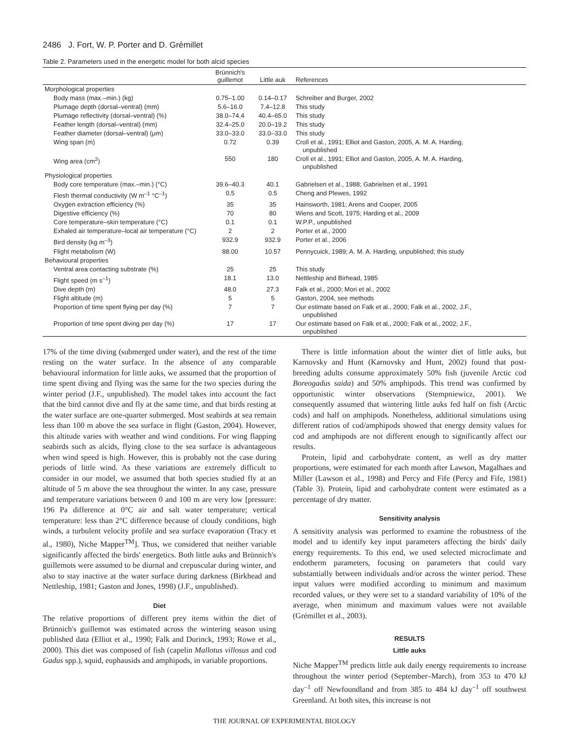2486 J. Fort, W. P. Porter and D. Grémillet
Table 2. Parameters used in the energetic model for both alcid species
| | Brünnich's guillemot | Little auk | References |
| --- | --- | --- | --- |
| Morphological properties | | | |
| Body mass (max.–min.) (kg) | 0.75–1.00 | 0.14–0.17 | Schreiber and Burger, 2002 |
| Plumage depth (dorsal–ventral) (mm) | 5.6–16.0 | 7.4–12.8 | This study |
| Plumage reflectivity (dorsal–ventral) (%) | 38.0–74.4 | 40.4–65.0 | This study |
| Feather length (dorsal–ventral) (mm) | 32.4–25.0 | 20.0–19.2 | This study |
| Feather diameter (dorsal–ventral) (μm) | 33.0–33.0 | 33.0–33.0 | This study |
| Wing span (m) | 0.72 | 0.39 | Croll et al., 1991; Elliot and Gaston, 2005, A. M. A. Harding, unpublished |
| Wing area (cm<sup>2</sup>) | 550 | 180 | Croll et al., 1991; Elliot and Gaston, 2005, A. M. A. Harding, unpublished |
| Physiological properties | | | |
| Body core temperature (max.–min.) (°C) | 39.6–40.3 | 40.1 | Gabrielsen et al., 1988; Gabrielsen et al., 1991 |
| Flesh thermal conductivity (W m<sup>–1</sup> °C<sup>–1</sup>) | 0.5 | 0.5 | Cheng and Plewes, 1992 |
| Oxygen extraction efficiency (%) | 35 | 35 | Hainsworth, 1981; Arens and Cooper, 2005 |
| Digestive efficiency (%) | 70 | 80 | Wiens and Scott, 1975; Harding et al., 2009 |
| Core temperature–skin temperature (°C) | 0.1 | 0.1 | W.P.P., unpublished |
| Exhaled air temperature–local air temperature (°C) | 2 | 2 | Porter et al., 2000 |
| Bird density (kg m<sup>–3</sup>) | 932.9 | 932.9 | Porter et al., 2006 |
| Flight metabolism (W) | 88.00 | 10.57 | Pennycuick, 1989; A. M. A. Harding, unpublished; this study |
| Behavioural properties | | | |
| Ventral area contacting substrate (%) | 25 | 25 | This study |
| Flight speed (m s<sup>–1</sup>) | 18.1 | 13.0 | Nettleship and Birhead, 1985 |
| Dive depth (m) | 48.0 | 27.3 | Falk et al., 2000; Mori et al., 2002 |
| Flight altitude (m) | 5 | 5 | Gaston, 2004, see methods |
| Proportion of time spent flying per day (%) | 7 | 7 | Our estimate based on Falk et al., 2000; Falk et al., 2002, J.F., unpublished |
| Proportion of time spent diving per day (%) | 17 | 17 | Our estimate based on Falk et al., 2000; Falk et al., 2002; J.F., unpublished |
17% of the time diving (submerged under water), and the rest of the time resting on the water surface. In the absence of any comparable behavioural information for little auks, we assumed that the proportion of time spent diving and flying was the same for the two species during the winter period (J.F., unpublished). The model takes into account the fact that the bird cannot dive and fly at the same time, and that birds resting at the water surface are one-quarter submerged. Most seabirds at sea remain less than 100 m above the sea surface in flight (Gaston, 2004). However, this altitude varies with weather and wind conditions. For wing flapping seabirds such as alcids, flying close to the sea surface is advantageous when wind speed is high. However, this is probably not the case during periods of little wind. As these variations are extremely difficult to consider in our model, we assumed that both species studied fly at an altitude of 5 m above the sea throughout the winter. In any case, pressure and temperature variations between 0 and 100 m are very low [pressure: 196 Pa difference at 0°C air and salt water temperature; vertical temperature: less than 2°C difference because of cloudy conditions, high winds, a turbulent velocity profile and sea surface evaporation (Tracy et al., 1980), Niche Mapper<sup>TM</sup>]. Thus, we considered that neither variable significantly affected the birds' energetics. Both little auks and Brünnich's guillemots were assumed to be diurnal and crepuscular during winter, and also to stay inactive at the water surface during darkness (Birkhead and Nettleship, 1981; Gaston and Jones, 1998) (J.F., unpublished).
Diet
The relative proportions of different prey items within the diet of Brünnich's guillemot was estimated across the wintering season using published data (Elliot et al., 1990; Falk and Durinck, 1993; Rowe et al., 2000). This diet was composed of fish (capelin Mallotus villosus and cod Gadus spp.), squid, euphausids and amphipods, in variable proportions.
There is little information about the winter diet of little auks, but Karnovsky and Hunt (Karnovsky and Hunt, 2002) found that post-breeding adults consume approximately 50% fish (juvenile Arctic cod Boreogadus saida) and 50% amphipods. This trend was confirmed by opportunistic winter observations (Stempniewicz, 2001). We consequently assumed that wintering little auks fed half on fish (Arctic cods) and half on amphipods. Nonetheless, additional simulations using different ratios of cod/amphipods showed that energy density values for cod and amphipods are not different enough to significantly affect our results.
Protein, lipid and carbohydrate content, as well as dry matter proportions, were estimated for each month after Lawson, Magalhaes and Miller (Lawson et al., 1998) and Percy and Fife (Percy and Fife, 1981) (Table 3). Protein, lipid and carbohydrate content were estimated as a percentage of dry matter.
Sensitivity analysis
A sensitivity analysis was performed to examine the robustness of the model and to identify key input parameters affecting the birds' daily energy requirements. To this end, we used selected microclimate and endotherm parameters, focusing on parameters that could vary substantially between individuals and/or across the winter period. These input values were modified according to minimum and maximum recorded values, or they were set to a standard variability of 10% of the average, when minimum and maximum values were not available (Grémillet et al., 2003).
RESULTS
Little auks
Niche Mapper<sup>TM</sup> predicts little auk daily energy requirements to increase throughout the winter period (September–March), from 353 to 470 kJ day<sup>–1</sup> off Newfoundland and from 385 to 484 kJ day<sup>–1</sup> off southwest Greenland. At both sites, this increase is not
THE JOURNAL OF EXPERIMENTAL BIOLOGY